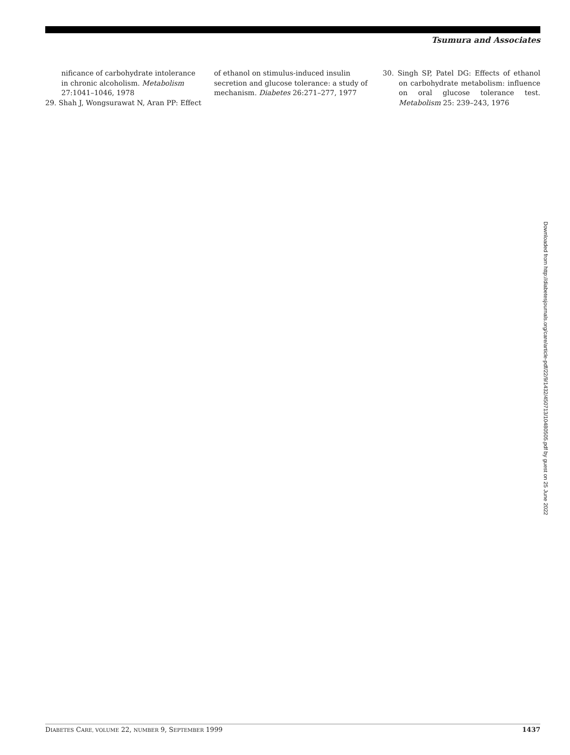Tsumura and Associates
nificance of carbohydrate intolerance in chronic alcoholism. Metabolism 27:1041–1046, 1978
29. Shah J, Wongsurawat N, Aran PP: Effect
of ethanol on stimulus-induced insulin secretion and glucose tolerance: a study of mechanism. Diabetes 26:271–277, 1977
30. Singh SP, Patel DG: Effects of ethanol on carbohydrate metabolism: influence on oral glucose tolerance test. Metabolism 25: 239–243, 1976
Downloaded from http://diabetesjournals.org/care/article-pdf/22/9/1432/450713/10480505.pdf by guest on 25 June 2022
DIABETES CARE, VOLUME 22, NUMBER 9, SEPTEMBER 1999 1437